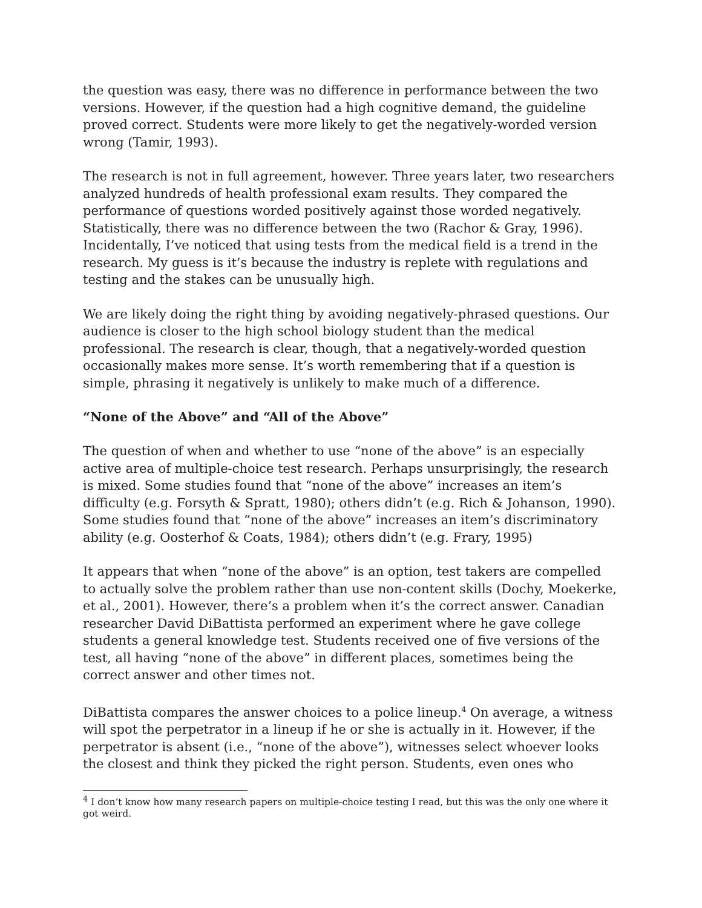the question was easy, there was no difference in performance between the two versions. However, if the question had a high cognitive demand, the guideline proved correct. Students were more likely to get the negatively-worded version wrong (Tamir, 1993).
The research is not in full agreement, however. Three years later, two researchers analyzed hundreds of health professional exam results. They compared the performance of questions worded positively against those worded negatively. Statistically, there was no difference between the two (Rachor & Gray, 1996). Incidentally, I’ve noticed that using tests from the medical field is a trend in the research. My guess is it’s because the industry is replete with regulations and testing and the stakes can be unusually high.
We are likely doing the right thing by avoiding negatively-phrased questions. Our audience is closer to the high school biology student than the medical professional. The research is clear, though, that a negatively-worded question occasionally makes more sense. It’s worth remembering that if a question is simple, phrasing it negatively is unlikely to make much of a difference.
“None of the Above” and “All of the Above”
The question of when and whether to use “none of the above” is an especially active area of multiple-choice test research. Perhaps unsurprisingly, the research is mixed. Some studies found that “none of the above” increases an item’s difficulty (e.g. Forsyth & Spratt, 1980); others didn’t (e.g. Rich & Johanson, 1990). Some studies found that “none of the above” increases an item’s discriminatory ability (e.g. Oosterhof & Coats, 1984); others didn’t (e.g. Frary, 1995)
It appears that when “none of the above” is an option, test takers are compelled to actually solve the problem rather than use non-content skills (Dochy, Moekerke, et al., 2001). However, there’s a problem when it’s the correct answer. Canadian researcher David DiBattista performed an experiment where he gave college students a general knowledge test. Students received one of five versions of the test, all having “none of the above” in different places, sometimes being the correct answer and other times not.
DiBattista compares the answer choices to a police lineup.<sup>4</sup> On average, a witness will spot the perpetrator in a lineup if he or she is actually in it. However, if the perpetrator is absent (i.e., “none of the above”), witnesses select whoever looks the closest and think they picked the right person. Students, even ones who
<sup>4</sup> I don’t know how many research papers on multiple-choice testing I read, but this was the only one where it got weird.